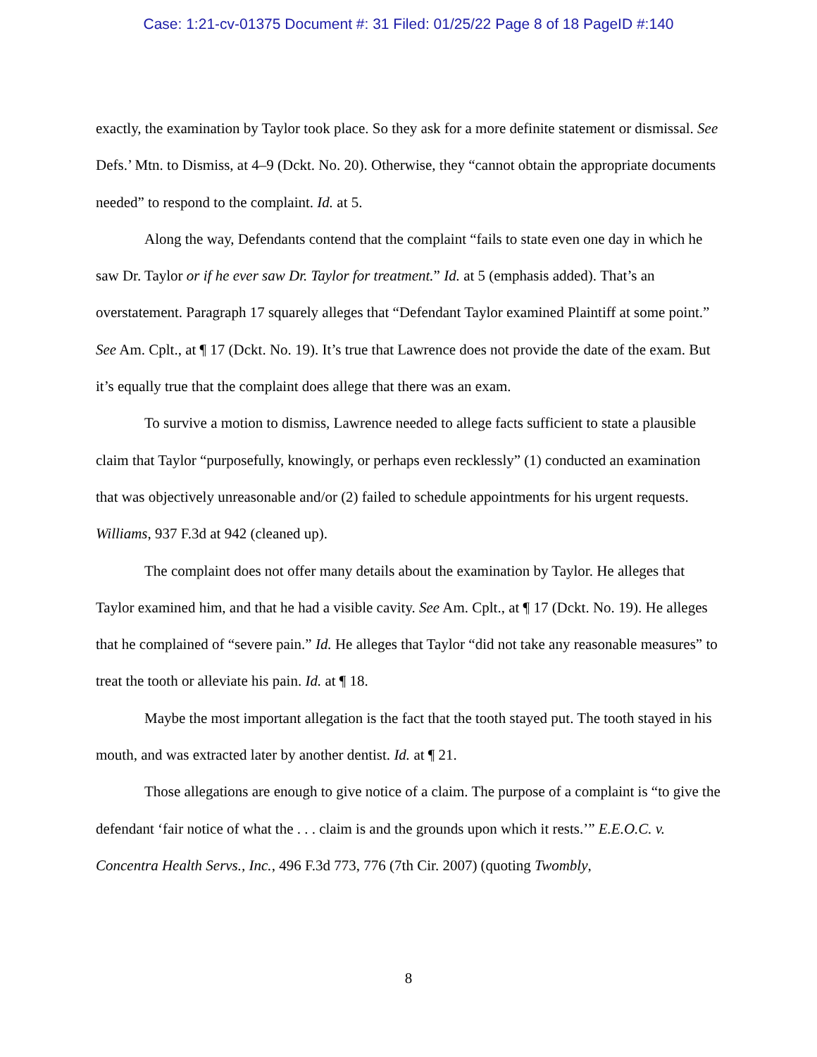Case: 1:21-cv-01375 Document #: 31 Filed: 01/25/22 Page 8 of 18 PageID #:140
exactly, the examination by Taylor took place. So they ask for a more definite statement or dismissal. See Defs.’ Mtn. to Dismiss, at 4–9 (Dckt. No. 20). Otherwise, they “cannot obtain the appropriate documents needed” to respond to the complaint. Id. at 5.
Along the way, Defendants contend that the complaint “fails to state even one day in which he saw Dr. Taylor or if he ever saw Dr. Taylor for treatment.” Id. at 5 (emphasis added). That’s an overstatement. Paragraph 17 squarely alleges that “Defendant Taylor examined Plaintiff at some point.” See Am. Cplt., at ¶ 17 (Dckt. No. 19). It’s true that Lawrence does not provide the date of the exam. But it’s equally true that the complaint does allege that there was an exam.
To survive a motion to dismiss, Lawrence needed to allege facts sufficient to state a plausible claim that Taylor “purposefully, knowingly, or perhaps even recklessly” (1) conducted an examination that was objectively unreasonable and/or (2) failed to schedule appointments for his urgent requests. Williams, 937 F.3d at 942 (cleaned up).
The complaint does not offer many details about the examination by Taylor. He alleges that Taylor examined him, and that he had a visible cavity. See Am. Cplt., at ¶ 17 (Dckt. No. 19). He alleges that he complained of “severe pain.” Id. He alleges that Taylor “did not take any reasonable measures” to treat the tooth or alleviate his pain. Id. at ¶ 18.
Maybe the most important allegation is the fact that the tooth stayed put. The tooth stayed in his mouth, and was extracted later by another dentist. Id. at ¶ 21.
Those allegations are enough to give notice of a claim. The purpose of a complaint is “to give the defendant ‘fair notice of what the . . . claim is and the grounds upon which it rests.’” E.E.O.C. v. Concentra Health Servs., Inc., 496 F.3d 773, 776 (7th Cir. 2007) (quoting Twombly,
8